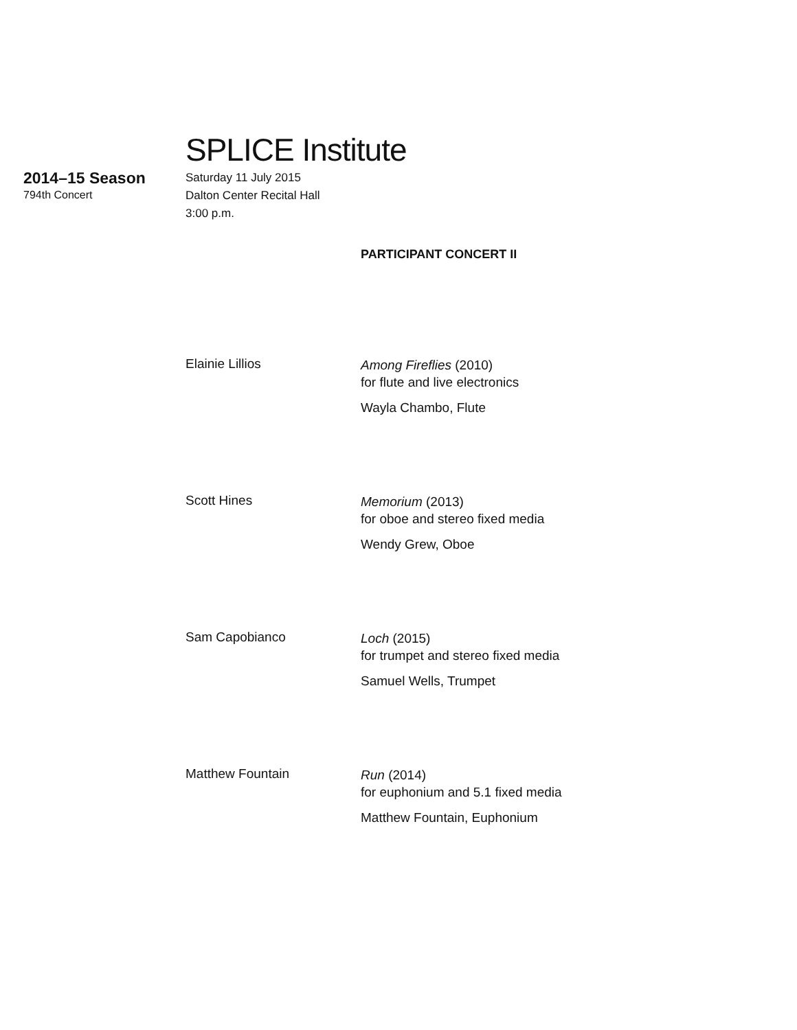SPLICE Institute
2014–15 Season
794th Concert
Saturday 11 July 2015
Dalton Center Recital Hall
3:00 p.m.
PARTICIPANT CONCERT II
Elainie Lillios
Among Fireflies (2010)
for flute and live electronics
Wayla Chambo, Flute
Scott Hines
Memorium (2013)
for oboe and stereo fixed media
Wendy Grew, Oboe
Sam Capobianco
Loch (2015)
for trumpet and stereo fixed media
Samuel Wells, Trumpet
Matthew Fountain
Run (2014)
for euphonium and 5.1 fixed media
Matthew Fountain, Euphonium